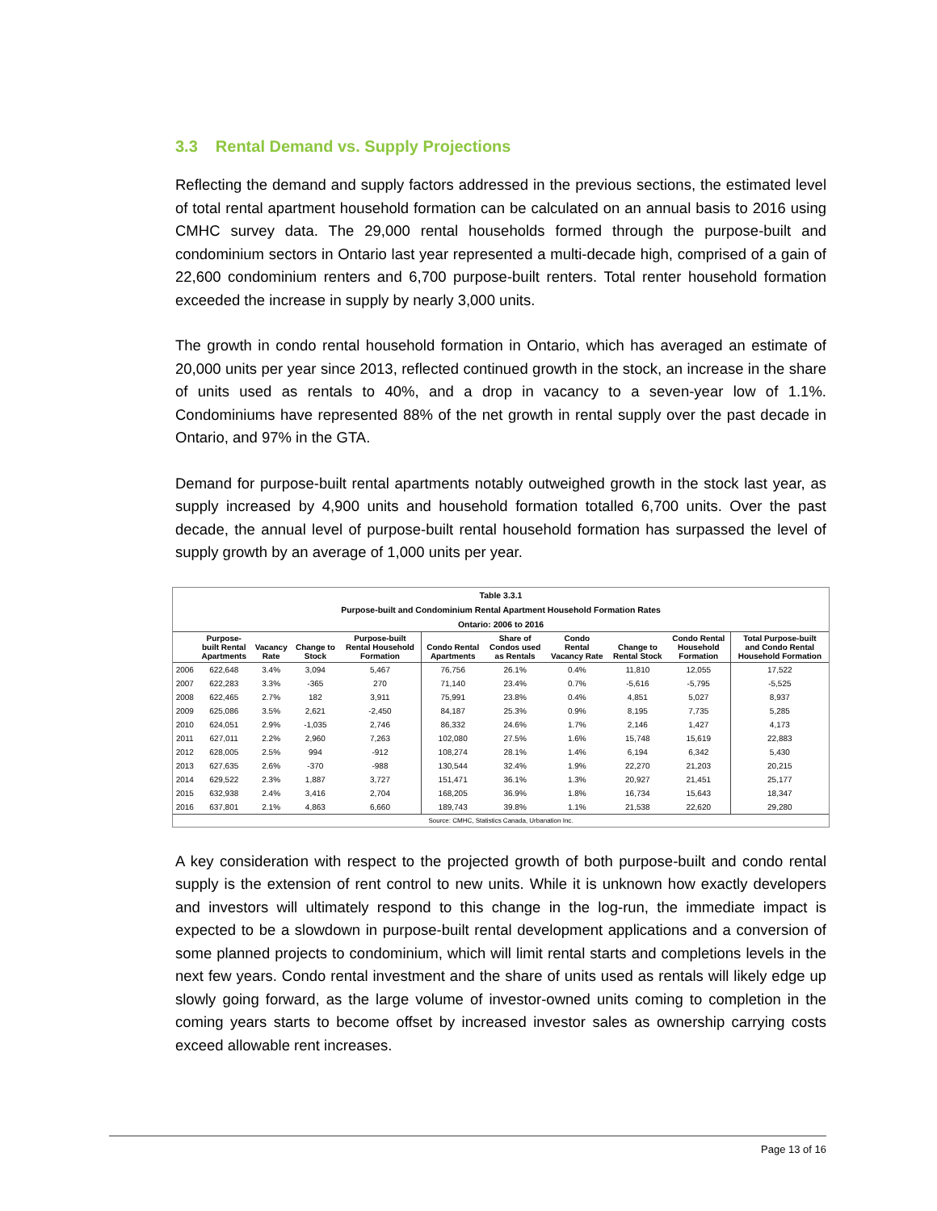3.3 Rental Demand vs. Supply Projections
Reflecting the demand and supply factors addressed in the previous sections, the estimated level of total rental apartment household formation can be calculated on an annual basis to 2016 using CMHC survey data. The 29,000 rental households formed through the purpose-built and condominium sectors in Ontario last year represented a multi-decade high, comprised of a gain of 22,600 condominium renters and 6,700 purpose-built renters. Total renter household formation exceeded the increase in supply by nearly 3,000 units.
The growth in condo rental household formation in Ontario, which has averaged an estimate of 20,000 units per year since 2013, reflected continued growth in the stock, an increase in the share of units used as rentals to 40%, and a drop in vacancy to a seven-year low of 1.1%. Condominiums have represented 88% of the net growth in rental supply over the past decade in Ontario, and 97% in the GTA.
Demand for purpose-built rental apartments notably outweighed growth in the stock last year, as supply increased by 4,900 units and household formation totalled 6,700 units. Over the past decade, the annual level of purpose-built rental household formation has surpassed the level of supply growth by an average of 1,000 units per year.
Table 3.3.1
Purpose-built and Condominium Rental Apartment Household Formation Rates
Ontario: 2006 to 2016
| | Purpose- built Rental Apartments | Vacancy Rate | Change to Stock | Purpose-built Rental Household Formation | Condo Rental Apartments | Share of Condos used as Rentals | Condo Rental Vacancy Rate | Change to Rental Stock | Condo Rental Household Formation | Total Purpose-built and Condo Rental Household Formation |
| --- | --- | --- | --- | --- | --- | --- | --- | --- | --- | --- |
| 2006 | 622,648 | 3.4% | 3,094 | 5,467 | 76,756 | 26.1% | 0.4% | 11,810 | 12,055 | 17,522 |
| 2007 | 622,283 | 3.3% | -365 | 270 | 71,140 | 23.4% | 0.7% | -5,616 | -5,795 | -5,525 |
| 2008 | 622,465 | 2.7% | 182 | 3,911 | 75,991 | 23.8% | 0.4% | 4,851 | 5,027 | 8,937 |
| 2009 | 625,086 | 3.5% | 2,621 | -2,450 | 84,187 | 25.3% | 0.9% | 8,195 | 7,735 | 5,285 |
| 2010 | 624,051 | 2.9% | -1,035 | 2,746 | 86,332 | 24.6% | 1.7% | 2,146 | 1,427 | 4,173 |
| 2011 | 627,011 | 2.2% | 2,960 | 7,263 | 102,080 | 27.5% | 1.6% | 15,748 | 15,619 | 22,883 |
| 2012 | 628,005 | 2.5% | 994 | -912 | 108,274 | 28.1% | 1.4% | 6,194 | 6,342 | 5,430 |
| 2013 | 627,635 | 2.6% | -370 | -988 | 130,544 | 32.4% | 1.9% | 22,270 | 21,203 | 20,215 |
| 2014 | 629,522 | 2.3% | 1,887 | 3,727 | 151,471 | 36.1% | 1.3% | 20,927 | 21,451 | 25,177 |
| 2015 | 632,938 | 2.4% | 3,416 | 2,704 | 168,205 | 36.9% | 1.8% | 16,734 | 15,643 | 18,347 |
| 2016 | 637,801 | 2.1% | 4,863 | 6,660 | 189,743 | 39.8% | 1.1% | 21,538 | 22,620 | 29,280 |
Source: CMHC, Statistics Canada, Urbanation Inc.
A key consideration with respect to the projected growth of both purpose-built and condo rental supply is the extension of rent control to new units. While it is unknown how exactly developers and investors will ultimately respond to this change in the log-run, the immediate impact is expected to be a slowdown in purpose-built rental development applications and a conversion of some planned projects to condominium, which will limit rental starts and completions levels in the next few years. Condo rental investment and the share of units used as rentals will likely edge up slowly going forward, as the large volume of investor-owned units coming to completion in the coming years starts to become offset by increased investor sales as ownership carrying costs exceed allowable rent increases.
Page 13 of 16